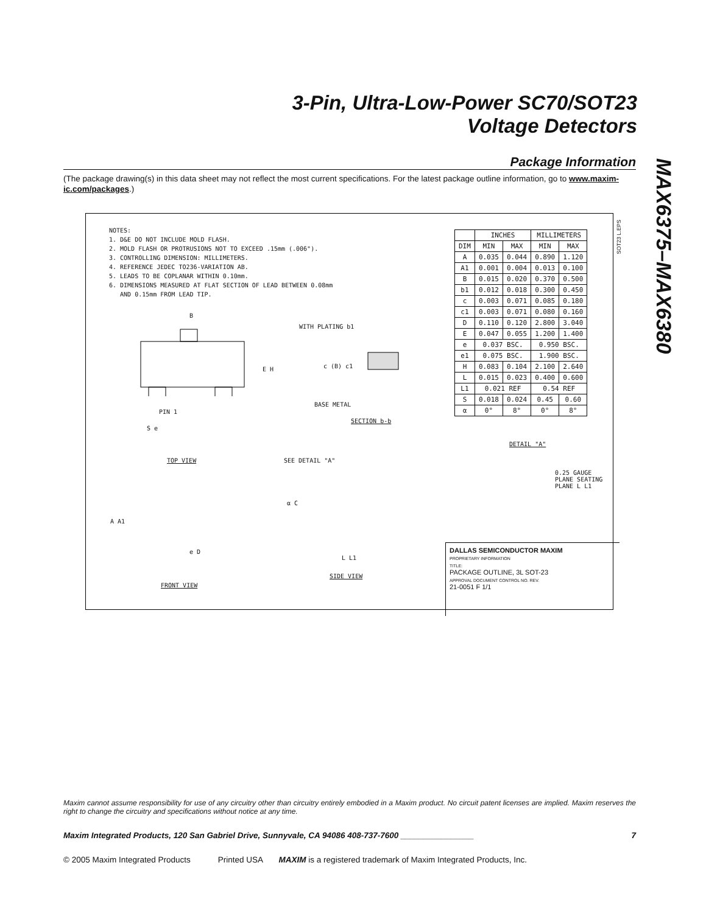3-Pin, Ultra-Low-Power SC70/SOT23
Voltage Detectors
MAX6375–MAX6380
Package Information
(The package drawing(s) in this data sheet may not reflect the most current specifications. For the latest package outline information, go to www.maxim-ic.com/packages.)
NOTES: 1. D&E DO NOT INCLUDE MOLD FLASH. 2. MOLD FLASH OR PROTRUSIONS NOT TO EXCEED .15mm (.006"). 3. CONTROLLING DIMENSION: MILLIMETERS. 4. REFERENCE JEDEC TO236-VARIATION AB. 5. LEADS TO BE COPLANAR WITHIN 0.10mm. 6. DIMENSIONS MEASURED AT FLAT SECTION OF LEAD BETWEEN 0.08mm AND 0.15mm FROM LEAD TIP.
SOT23 L.EPS
| | INCHES | | MILLIMETERS | |
| --- | --- | --- | --- | --- |
| DIM | MIN | MAX | MIN | MAX |
| A | 0.035 | 0.044 | 0.890 | 1.120 |
| A1 | 0.001 | 0.004 | 0.013 | 0.100 |
| B | 0.015 | 0.020 | 0.370 | 0.500 |
| b1 | 0.012 | 0.018 | 0.300 | 0.450 |
| c | 0.003 | 0.071 | 0.085 | 0.180 |
| c1 | 0.003 | 0.071 | 0.080 | 0.160 |
| D | 0.110 | 0.120 | 2.800 | 3.040 |
| E | 0.047 | 0.055 | 1.200 | 1.400 |
| e | 0.037 BSC. | | 0.950 BSC. | |
| e1 | 0.075 BSC. | | 1.900 BSC. | |
| H | 0.083 | 0.104 | 2.100 | 2.640 |
| L | 0.015 | 0.023 | 0.400 | 0.600 |
| L1 | 0.021 REF | | 0.54 REF | |
| S | 0.018 | 0.024 | 0.45 | 0.60 |
| α | 0° | 8° | 0° | 8° |
B
E H
PIN 1
S e
TOP VIEW
WITH PLATING b1
c (B) c1
BASE METAL
SECTION b-b
SEE DETAIL "A"
α C
L L1
SIDE VIEW
A A1
e D
FRONT VIEW
DETAIL "A"
0.25 GAUGE PLANE SEATING PLANE L L1
DALLAS SEMICONDUCTOR MAXIM
PROPRIETARY INFORMATION
TITLE:
PACKAGE OUTLINE, 3L SOT-23
APPROVAL DOCUMENT CONTROL NO. REV.
21-0051 F 1/1
Maxim cannot assume responsibility for use of any circuitry other than circuitry entirely embodied in a Maxim product. No circuit patent licenses are implied. Maxim reserves the right to change the circuitry and specifications without notice at any time.
Maxim Integrated Products, 120 San Gabriel Drive, Sunnyvale, CA 94086 408-737-7600 ________________ 7
© 2005 Maxim Integrated Products Printed USA MAXIM is a registered trademark of Maxim Integrated Products, Inc.